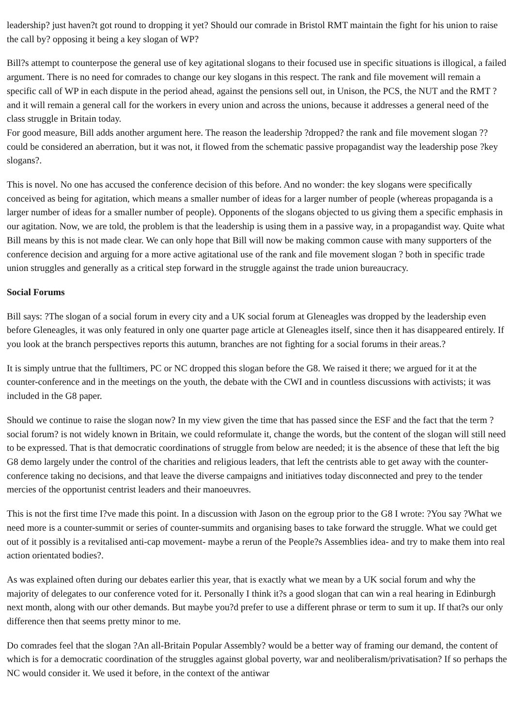leadership? just haven?t got round to dropping it yet? Should our comrade in Bristol RMT maintain the fight for his union to raise the call by? opposing it being a key slogan of WP?
Bill?s attempt to counterpose the general use of key agitational slogans to their focused use in specific situations is illogical, a failed argument. There is no need for comrades to change our key slogans in this respect. The rank and file movement will remain a specific call of WP in each dispute in the period ahead, against the pensions sell out, in Unison, the PCS, the NUT and the RMT ? and it will remain a general call for the workers in every union and across the unions, because it addresses a general need of the class struggle in Britain today.
For good measure, Bill adds another argument here. The reason the leadership ?dropped? the rank and file movement slogan ??could be considered an aberration, but it was not, it flowed from the schematic passive propagandist way the leadership pose ?key slogans?.
This is novel. No one has accused the conference decision of this before. And no wonder: the key slogans were specifically conceived as being for agitation, which means a smaller number of ideas for a larger number of people (whereas propaganda is a larger number of ideas for a smaller number of people). Opponents of the slogans objected to us giving them a specific emphasis in our agitation. Now, we are told, the problem is that the leadership is using them in a passive way, in a propagandist way. Quite what Bill means by this is not made clear. We can only hope that Bill will now be making common cause with many supporters of the conference decision and arguing for a more active agitational use of the rank and file movement slogan ? both in specific trade union struggles and generally as a critical step forward in the struggle against the trade union bureaucracy.
Social Forums
Bill says: ?The slogan of a social forum in every city and a UK social forum at Gleneagles was dropped by the leadership even before Gleneagles, it was only featured in only one quarter page article at Gleneagles itself, since then it has disappeared entirely. If you look at the branch perspectives reports this autumn, branches are not fighting for a social forums in their areas.?
It is simply untrue that the fulltimers, PC or NC dropped this slogan before the G8. We raised it there; we argued for it at the counter-conference and in the meetings on the youth, the debate with the CWI and in countless discussions with activists; it was included in the G8 paper.
Should we continue to raise the slogan now? In my view given the time that has passed since the ESF and the fact that the term ?social forum? is not widely known in Britain, we could reformulate it, change the words, but the content of the slogan will still need to be expressed. That is that democratic coordinations of struggle from below are needed; it is the absence of these that left the big G8 demo largely under the control of the charities and religious leaders, that left the centrists able to get away with the counter-conference taking no decisions, and that leave the diverse campaigns and initiatives today disconnected and prey to the tender mercies of the opportunist centrist leaders and their manoeuvres.
This is not the first time I?ve made this point. In a discussion with Jason on the egroup prior to the G8 I wrote: ?You say ?What we need more is a counter-summit or series of counter-summits and organising bases to take forward the struggle. What we could get out of it possibly is a revitalised anti-cap movement- maybe a rerun of the People?s Assemblies idea- and try to make them into real action orientated bodies?.
As was explained often during our debates earlier this year, that is exactly what we mean by a UK social forum and why the majority of delegates to our conference voted for it. Personally I think it?s a good slogan that can win a real hearing in Edinburgh next month, along with our other demands. But maybe you?d prefer to use a different phrase or term to sum it up. If that?s our only difference then that seems pretty minor to me.
Do comrades feel that the slogan ?An all-Britain Popular Assembly? would be a better way of framing our demand, the content of which is for a democratic coordination of the struggles against global poverty, war and neoliberalism/privatisation? If so perhaps the NC would consider it. We used it before, in the context of the antiwar